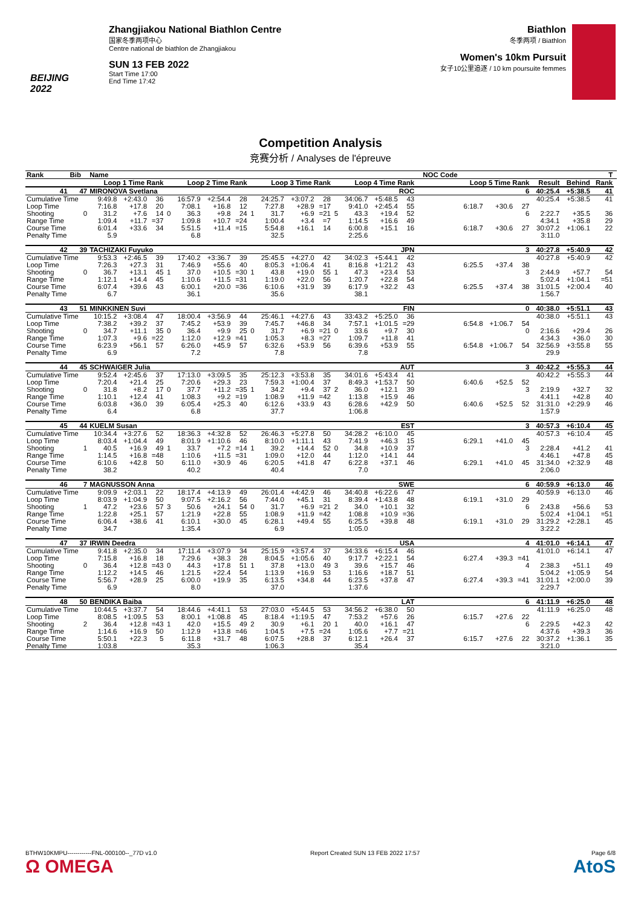BEIJING 2022
Zhangjiakou National Biathlon Centre
国家冬季两项中心
Centre national de biathlon de Zhangjiakou
SUN 13 FEB 2022
Start Time 17:00
End Time 17:42
Biathlon
冬季两项 / Biathlon
Women's 10km Pursuit
女子10公里追逐 / 10 km poursuite femmes
Competition Analysis
竞赛分析 / Analyses de l'épreuve
| Rank | Bib | Name | | | | | | | | | | | | | | | | | NOC Code | | | | | | | T | |
| --- | --- | --- | --- | --- | --- | --- | --- | --- | --- | --- | --- | --- | --- | --- | --- | --- | --- | --- | --- | --- | --- | --- | --- | --- | --- | --- | --- |
| | Loop 1 Time Rank | | | | | Loop 2 Time Rank | | | | Loop 3 Time Rank | | | | Loop 4 Time Rank | | | Loop 5 Time Rank | | | | | | | Result | Behind | Rank | |
| 41 | 47 | MIRONOVA Svetlana | | | | | | | | ROC | | | | | | | | | | | | | 6 | 40:25.4 | +5:38.5 | 41 | |
| Cumulative Time | | 9:49.8 | +2:43.0 | 36 | | 16:57.9 | +2:54.4 | 28 | | 24:25.7 | +3:07.2 | 28 | | 34:06.7 | +5:48.5 | 43 | | | | | | | | 40:25.4 | +5:38.5 | 41 | |
| Loop Time | | 7:16.8 | +17.8 | 20 | | 7:08.1 | +16.8 | 12 | | 7:27.8 | +28.9 | =17 | | 9:41.0 | +2:45.4 | 55 | | | | | 6:18.7 | +30.6 | 27 | | | | |
| Shooting | 0 | 31.2 | +7.6 | 14 | 0 | 36.3 | +9.8 | 24 | 1 | 31.7 | +6.9 | =21 | 5 | 43.3 | +19.4 | 52 | | | | | | | 6 | 2:22.7 | +35.5 | 36 | |
| Range Time | | 1:09.4 | +11.7 | =37 | | 1:09.8 | +10.7 | =24 | | 1:00.4 | +3.4 | =7 | | 1:14.5 | +16.6 | 49 | | | | | | | | 4:34.1 | +35.8 | 29 | |
| Course Time | | 6:01.4 | +33.6 | 34 | | 5:51.5 | +11.4 | =15 | | 5:54.8 | +16.1 | 14 | | 6:00.8 | +15.1 | 16 | | | | | 6:18.7 | +30.6 | 27 | 30:07.2 | +1:06.1 | 22 | |
| Penalty Time | | 5.9 | | | | 6.8 | | | | 32.5 | | | | 2:25.6 | | | | | | | | | | 3:11.0 | | | |
| 42 | 39 | TACHIZAKI Fuyuko | | | | | | | | JPN | | | | | | | | | | | | | 3 | 40:27.8 | +5:40.9 | 42 | |
| Cumulative Time | | 9:53.3 | +2:46.5 | 39 | | 17:40.2 | +3:36.7 | 39 | | 25:45.5 | +4:27.0 | 42 | | 34:02.3 | +5:44.1 | 42 | | | | | | | | 40:27.8 | +5:40.9 | 42 | |
| Loop Time | | 7:26.3 | +27.3 | 31 | | 7:46.9 | +55.6 | 40 | | 8:05.3 | +1:06.4 | 41 | | 8:16.8 | +1:21.2 | 43 | | | | | 6:25.5 | +37.4 | 38 | | | | |
| Shooting | 0 | 36.7 | +13.1 | 45 | 1 | 37.0 | +10.5 | =30 | 1 | 43.8 | +19.0 | 55 | 1 | 47.3 | +23.4 | 53 | | | | | | | 3 | 2:44.9 | +57.7 | 54 | |
| Range Time | | 1:12.1 | +14.4 | 45 | | 1:10.6 | +11.5 | =31 | | 1:19.0 | +22.0 | 56 | | 1:20.7 | +22.8 | 54 | | | | | | | | 5:02.4 | +1:04.1 | =51 | |
| Course Time | | 6:07.4 | +39.6 | 43 | | 6:00.1 | +20.0 | =36 | | 6:10.6 | +31.9 | 39 | | 6:17.9 | +32.2 | 43 | | | | | 6:25.5 | +37.4 | 38 | 31:01.5 | +2:00.4 | 40 | |
| Penalty Time | | 6.7 | | | | 36.1 | | | | 35.6 | | | | 38.1 | | | | | | | | | | 1:56.7 | | | |
| 43 | 51 | MINKKINEN Suvi | | | | | | | | FIN | | | | | | | | | | | | | 0 | 40:38.0 | +5:51.1 | 43 | |
| Cumulative Time | | 10:15.2 | +3:08.4 | 47 | | 18:00.4 | +3:56.9 | 44 | | 25:46.1 | +4:27.6 | 43 | | 33:43.2 | +5:25.0 | 36 | | | | | | | | 40:38.0 | +5:51.1 | 43 | |
| Loop Time | | 7:38.2 | +39.2 | 37 | | 7:45.2 | +53.9 | 39 | | 7:45.7 | +46.8 | 34 | | 7:57.1 | +1:01.5 | =29 | | | | | 6:54.8 | +1:06.7 | 54 | | | | |
| Shooting | 0 | 34.7 | +11.1 | 35 | 0 | 36.4 | +9.9 | 25 | 0 | 31.7 | +6.9 | =21 | 0 | 33.6 | +9.7 | 30 | | | | | | | 0 | 2:16.6 | +29.4 | 26 | |
| Range Time | | 1:07.3 | +9.6 | =22 | | 1:12.0 | +12.9 | =41 | | 1:05.3 | +8.3 | =27 | | 1:09.7 | +11.8 | 41 | | | | | | | | 4:34.3 | +36.0 | 30 | |
| Course Time | | 6:23.9 | +56.1 | 57 | | 6:26.0 | +45.9 | 57 | | 6:32.6 | +53.9 | 56 | | 6:39.6 | +53.9 | 55 | | | | | 6:54.8 | +1:06.7 | 54 | 32:56.9 | +3:55.8 | 55 | |
| Penalty Time | | 6.9 | | | | 7.2 | | | | 7.8 | | | | 7.8 | | | | | | | | | | 29.9 | | | |
| 44 | 45 | SCHWAIGER Julia | | | | | | | | AUT | | | | | | | | | | | | | 3 | 40:42.2 | +5:55.3 | 44 | |
| Cumulative Time | | 9:52.4 | +2:45.6 | 37 | | 17:13.0 | +3:09.5 | 35 | | 25:12.3 | +3:53.8 | 35 | | 34:01.6 | +5:43.4 | 41 | | | | | | | | 40:42.2 | +5:55.3 | 44 | |
| Loop Time | | 7:20.4 | +21.4 | 25 | | 7:20.6 | +29.3 | 23 | | 7:59.3 | +1:00.4 | 37 | | 8:49.3 | +1:53.7 | 50 | | | | | 6:40.6 | +52.5 | 52 | | | | |
| Shooting | 0 | 31.8 | +8.2 | 17 | 0 | 37.7 | +11.2 | =35 | 1 | 34.2 | +9.4 | 37 | 2 | 36.0 | +12.1 | 39 | | | | | | | 3 | 2:19.9 | +32.7 | 32 | |
| Range Time | | 1:10.1 | +12.4 | 41 | | 1:08.3 | +9.2 | =19 | | 1:08.9 | +11.9 | =42 | | 1:13.8 | +15.9 | 46 | | | | | | | | 4:41.1 | +42.8 | 40 | |
| Course Time | | 6:03.8 | +36.0 | 39 | | 6:05.4 | +25.3 | 40 | | 6:12.6 | +33.9 | 43 | | 6:28.6 | +42.9 | 50 | | | | | 6:40.6 | +52.5 | 52 | 31:31.0 | +2:29.9 | 46 | |
| Penalty Time | | 6.4 | | | | 6.8 | | | | 37.7 | | | | 1:06.8 | | | | | | | | | | 1:57.9 | | | |
| 45 | 44 | KUELM Susan | | | | | | | | EST | | | | | | | | | | | | | 3 | 40:57.3 | +6:10.4 | 45 | |
| Cumulative Time | | 10:34.4 | +3:27.6 | 52 | | 18:36.3 | +4:32.8 | 52 | | 26:46.3 | +5:27.8 | 50 | | 34:28.2 | +6:10.0 | 45 | | | | | | | | 40:57.3 | +6:10.4 | 45 | |
| Loop Time | | 8:03.4 | +1:04.4 | 49 | | 8:01.9 | +1:10.6 | 46 | | 8:10.0 | +1:11.1 | 43 | | 7:41.9 | +46.3 | 15 | | | | | 6:29.1 | +41.0 | 45 | | | | |
| Shooting | 1 | 40.5 | +16.9 | 49 | 1 | 33.7 | +7.2 | =14 | 1 | 39.2 | +14.4 | 52 | 0 | 34.8 | +10.9 | 37 | | | | | | | 3 | 2:28.4 | +41.2 | 41 | |
| Range Time | | 1:14.5 | +16.8 | =48 | | 1:10.6 | +11.5 | =31 | | 1:09.0 | +12.0 | 44 | | 1:12.0 | +14.1 | 44 | | | | | | | | 4:46.1 | +47.8 | 45 | |
| Course Time | | 6:10.6 | +42.8 | 50 | | 6:11.0 | +30.9 | 46 | | 6:20.5 | +41.8 | 47 | | 6:22.8 | +37.1 | 46 | | | | | 6:29.1 | +41.0 | 45 | 31:34.0 | +2:32.9 | 48 | |
| Penalty Time | | 38.2 | | | | 40.2 | | | | 40.4 | | | | 7.0 | | | | | | | | | | 2:06.0 | | | |
| 46 | 7 | MAGNUSSON Anna | | | | | | | | SWE | | | | | | | | | | | | | 6 | 40:59.9 | +6:13.0 | 46 | |
| Cumulative Time | | 9:09.9 | +2:03.1 | 22 | | 18:17.4 | +4:13.9 | 49 | | 26:01.4 | +4:42.9 | 46 | | 34:40.8 | +6:22.6 | 47 | | | | | | | | 40:59.9 | +6:13.0 | 46 | |
| Loop Time | | 8:03.9 | +1:04.9 | 50 | | 9:07.5 | +2:16.2 | 56 | | 7:44.0 | +45.1 | 31 | | 8:39.4 | +1:43.8 | 48 | | | | | 6:19.1 | +31.0 | 29 | | | | |
| Shooting | 1 | 47.2 | +23.6 | 57 | 3 | 50.6 | +24.1 | 54 | 0 | 31.7 | +6.9 | =21 | 2 | 34.0 | +10.1 | 32 | | | | | | | 6 | 2:43.8 | +56.6 | 53 | |
| Range Time | | 1:22.8 | +25.1 | 57 | | 1:21.9 | +22.8 | 55 | | 1:08.9 | +11.9 | =42 | | 1:08.8 | +10.9 | =36 | | | | | | | | 5:02.4 | +1:04.1 | =51 | |
| Course Time | | 6:06.4 | +38.6 | 41 | | 6:10.1 | +30.0 | 45 | | 6:28.1 | +49.4 | 55 | | 6:25.5 | +39.8 | 48 | | | | | 6:19.1 | +31.0 | 29 | 31:29.2 | +2:28.1 | 45 | |
| Penalty Time | | 34.7 | | | | 1:35.4 | | | | 6.9 | | | | 1:05.0 | | | | | | | | | | 3:22.2 | | | |
| 47 | 37 | IRWIN Deedra | | | | | | | | USA | | | | | | | | | | | | | 4 | 41:01.0 | +6:14.1 | 47 | |
| Cumulative Time | | 9:41.8 | +2:35.0 | 34 | | 17:11.4 | +3:07.9 | 34 | | 25:15.9 | +3:57.4 | 37 | | 34:33.6 | +6:15.4 | 46 | | | | | | | | 41:01.0 | +6:14.1 | 47 | |
| Loop Time | | 7:15.8 | +16.8 | 18 | | 7:29.6 | +38.3 | 28 | | 8:04.5 | +1:05.6 | 40 | | 9:17.7 | +2:22.1 | 54 | | | | | 6:27.4 | +39.3 | =41 | | | | |
| Shooting | 0 | 36.4 | +12.8 | =43 | 0 | 44.3 | +17.8 | 51 | 1 | 37.8 | +13.0 | 49 | 3 | 39.6 | +15.7 | 46 | | | | | | | 4 | 2:38.3 | +51.1 | 49 | |
| Range Time | | 1:12.2 | +14.5 | 46 | | 1:21.5 | +22.4 | 54 | | 1:13.9 | +16.9 | 53 | | 1:16.6 | +18.7 | 51 | | | | | | | | 5:04.2 | +1:05.9 | 54 | |
| Course Time | | 5:56.7 | +28.9 | 25 | | 6:00.0 | +19.9 | 35 | | 6:13.5 | +34.8 | 44 | | 6:23.5 | +37.8 | 47 | | | | | 6:27.4 | +39.3 | =41 | 31:01.1 | +2:00.0 | 39 | |
| Penalty Time | | 6.9 | | | | 8.0 | | | | 37.0 | | | | 1:37.6 | | | | | | | | | | 2:29.7 | | | |
| 48 | 50 | BENDIKA Baiba | | | | | | | | LAT | | | | | | | | | | | | | 6 | 41:11.9 | +6:25.0 | 48 | |
| Cumulative Time | | 10:44.5 | +3:37.7 | 54 | | 18:44.6 | +4:41.1 | 53 | | 27:03.0 | +5:44.5 | 53 | | 34:56.2 | +6:38.0 | 50 | | | | | | | | 41:11.9 | +6:25.0 | 48 | |
| Loop Time | | 8:08.5 | +1:09.5 | 53 | | 8:00.1 | +1:08.8 | 45 | | 8:18.4 | +1:19.5 | 47 | | 7:53.2 | +57.6 | 26 | | | | | 6:15.7 | +27.6 | 22 | | | | |
| Shooting | 2 | 36.4 | +12.8 | =43 | 1 | 42.0 | +15.5 | 49 | 2 | 30.9 | +6.1 | 20 | 1 | 40.0 | +16.1 | 47 | | | | | | | 6 | 2:29.5 | +42.3 | 42 | |
| Range Time | | 1:14.6 | +16.9 | 50 | | 1:12.9 | +13.8 | =46 | | 1:04.5 | +7.5 | =24 | | 1:05.6 | +7.7 | =21 | | | | | | | | 4:37.6 | +39.3 | 36 | |
| Course Time | | 5:50.1 | +22.3 | 5 | | 6:11.8 | +31.7 | 48 | | 6:07.5 | +28.8 | 37 | | 6:12.1 | +26.4 | 37 | | | | | 6:15.7 | +27.6 | 22 | 30:37.2 | +1:36.1 | 35 | |
| Penalty Time | | 1:03.8 | | | | 35.3 | | | | 1:06.3 | | | | 35.4 | | | | | | | | | | 3:21.0 | | | |
BTHW10KMPU------------FNL-000100--_77D v1.0
Ω OMEGA
Report Created SUN 13 FEB 2022 17:57
Page 6/8
AtoS